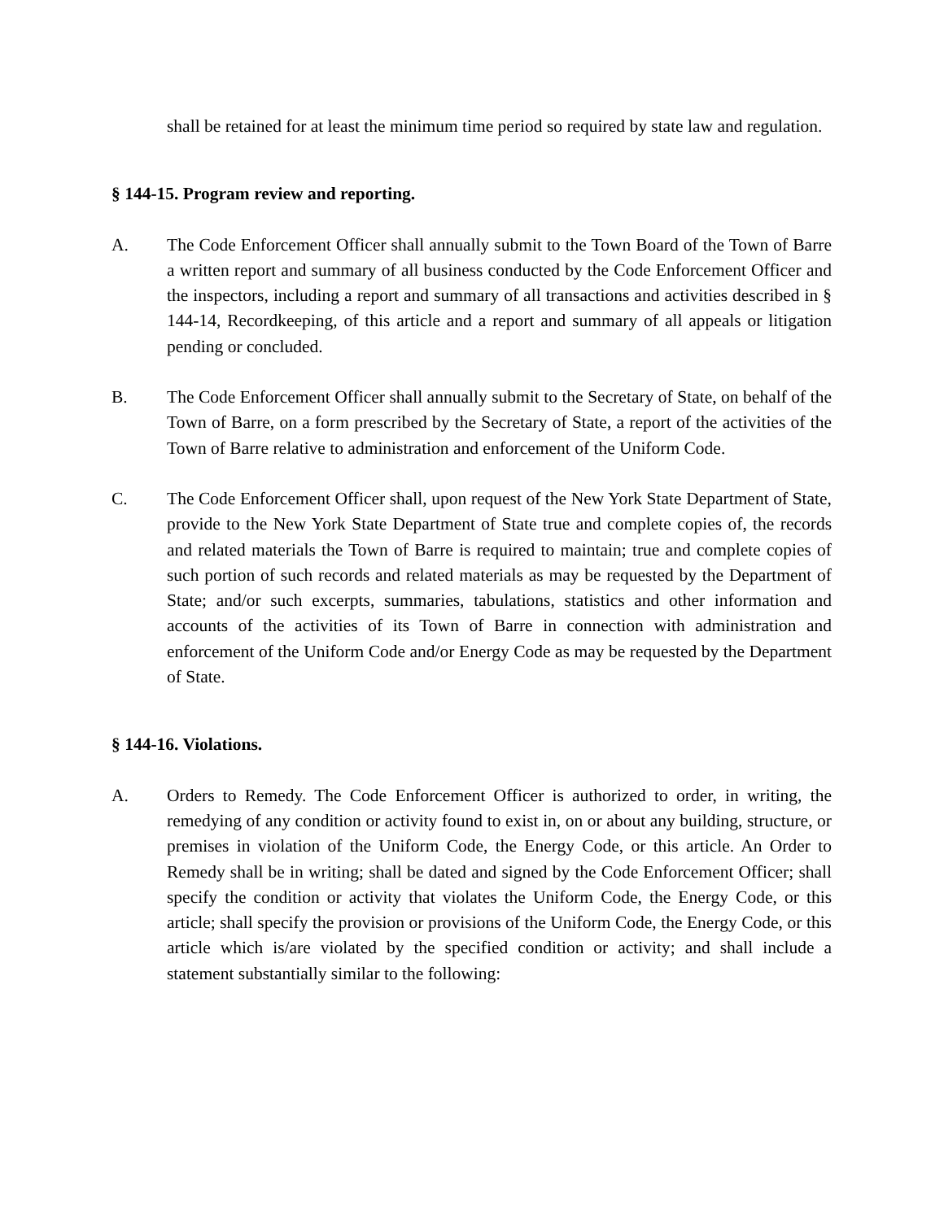shall be retained for at least the minimum time period so required by state law and regulation.
§ 144-15. Program review and reporting.
A. The Code Enforcement Officer shall annually submit to the Town Board of the Town of Barre a written report and summary of all business conducted by the Code Enforcement Officer and the inspectors, including a report and summary of all transactions and activities described in § 144-14, Recordkeeping, of this article and a report and summary of all appeals or litigation pending or concluded.
B. The Code Enforcement Officer shall annually submit to the Secretary of State, on behalf of the Town of Barre, on a form prescribed by the Secretary of State, a report of the activities of the Town of Barre relative to administration and enforcement of the Uniform Code.
C. The Code Enforcement Officer shall, upon request of the New York State Department of State, provide to the New York State Department of State true and complete copies of, the records and related materials the Town of Barre is required to maintain; true and complete copies of such portion of such records and related materials as may be requested by the Department of State; and/or such excerpts, summaries, tabulations, statistics and other information and accounts of the activities of its Town of Barre in connection with administration and enforcement of the Uniform Code and/or Energy Code as may be requested by the Department of State.
§ 144-16. Violations.
A. Orders to Remedy. The Code Enforcement Officer is authorized to order, in writing, the remedying of any condition or activity found to exist in, on or about any building, structure, or premises in violation of the Uniform Code, the Energy Code, or this article. An Order to Remedy shall be in writing; shall be dated and signed by the Code Enforcement Officer; shall specify the condition or activity that violates the Uniform Code, the Energy Code, or this article; shall specify the provision or provisions of the Uniform Code, the Energy Code, or this article which is/are violated by the specified condition or activity; and shall include a statement substantially similar to the following: